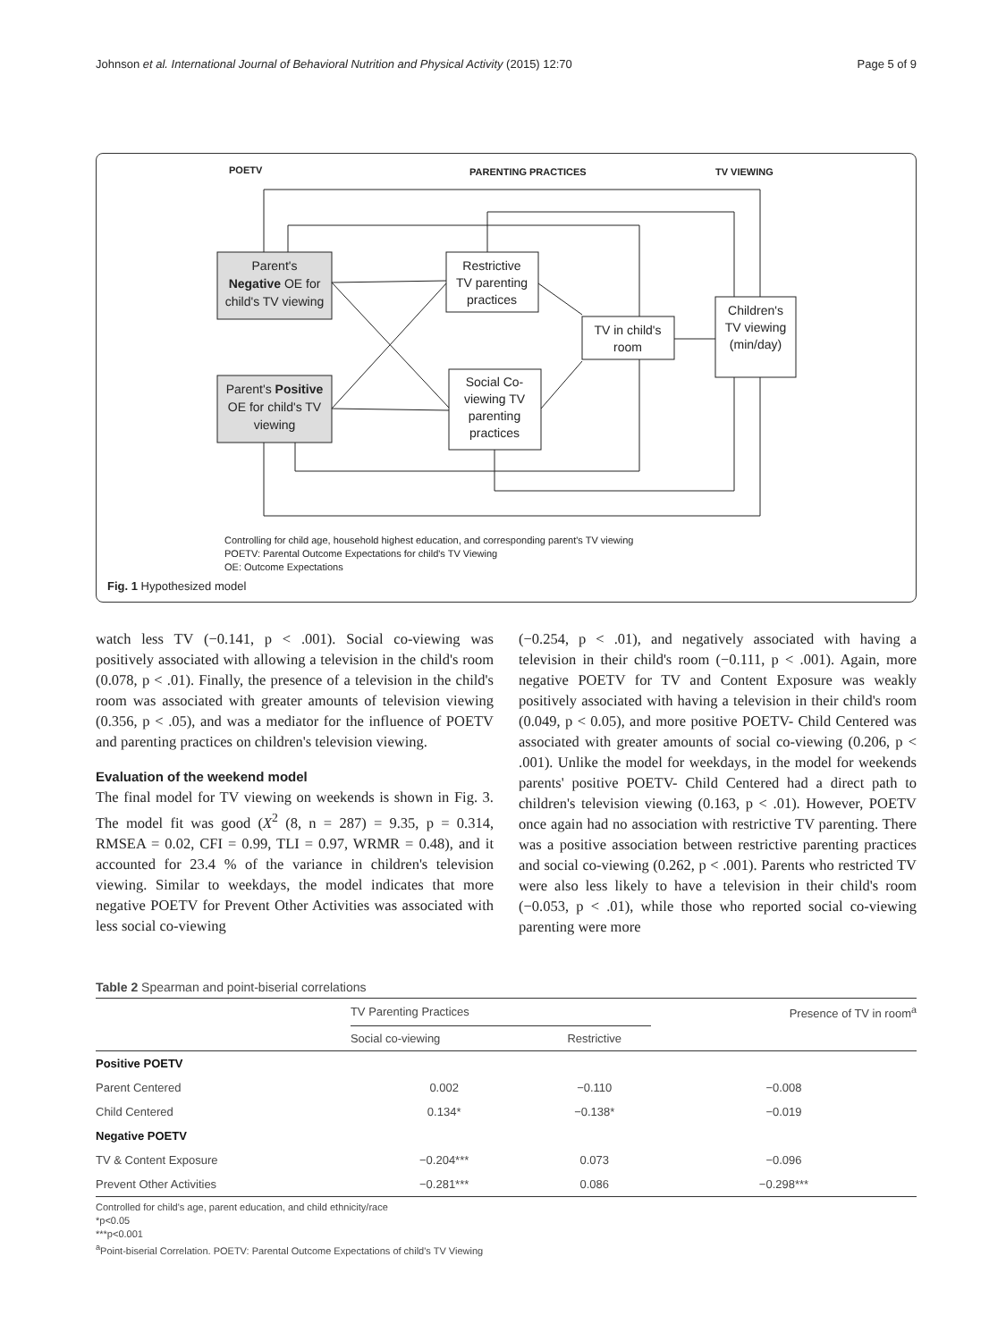Johnson et al. International Journal of Behavioral Nutrition and Physical Activity (2015) 12:70 Page 5 of 9
POETV
PARENTING PRACTICES
TV VIEWING
Parent's
Negative OE for
child's TV viewing
Parent's Positive
OE for child's TV
viewing
Restrictive
TV parenting
practices
Social Co-
viewing TV
parenting
practices
TV in child's
room
Children's
TV viewing
(min/day)
Controlling for child age, household highest education, and corresponding parent's TV viewing
POETV: Parental Outcome Expectations for child's TV Viewing
OE: Outcome Expectations
Fig. 1 Hypothesized model
watch less TV (−0.141, p < .001). Social co-viewing was positively associated with allowing a television in the child's room (0.078, p < .01). Finally, the presence of a television in the child's room was associated with greater amounts of television viewing (0.356, p < .05), and was a mediator for the influence of POETV and parenting practices on children's television viewing.
Evaluation of the weekend model
The final model for TV viewing on weekends is shown in Fig. 3. The model fit was good (X<sup>2</sup> (8, n = 287) = 9.35, p = 0.314, RMSEA = 0.02, CFI = 0.99, TLI = 0.97, WRMR = 0.48), and it accounted for 23.4 % of the variance in children's television viewing. Similar to weekdays, the model indicates that more negative POETV for Prevent Other Activities was associated with less social co-viewing
(−0.254, p < .01), and negatively associated with having a television in their child's room (−0.111, p < .001). Again, more negative POETV for TV and Content Exposure was weakly positively associated with having a television in their child's room (0.049, p < 0.05), and more positive POETV- Child Centered was associated with greater amounts of social co-viewing (0.206, p < .001). Unlike the model for weekdays, in the model for weekends parents' positive POETV- Child Centered had a direct path to children's television viewing (0.163, p < .01). However, POETV once again had no association with restrictive TV parenting. There was a positive association between restrictive parenting practices and social co-viewing (0.262, p < .001). Parents who restricted TV were also less likely to have a television in their child's room (−0.053, p < .01), while those who reported social co-viewing parenting were more
Table 2 Spearman and point-biserial correlations
| | TV Parenting Practices | | Presence of TV in room<sup>a</sup> |
| --- | --- | --- | --- |
| | Social co-viewing | Restrictive | |
| Positive POETV | | | |
| Parent Centered | 0.002 | −0.110 | −0.008 |
| Child Centered | 0.134* | −0.138* | −0.019 |
| Negative POETV | | | |
| TV & Content Exposure | −0.204*** | 0.073 | −0.096 |
| Prevent Other Activities | −0.281*** | 0.086 | −0.298*** |
Controlled for child's age, parent education, and child ethnicity/race
*p<0.05
***p<0.001
<sup>a</sup> Point-biserial Correlation. POETV: Parental Outcome Expectations of child's TV Viewing